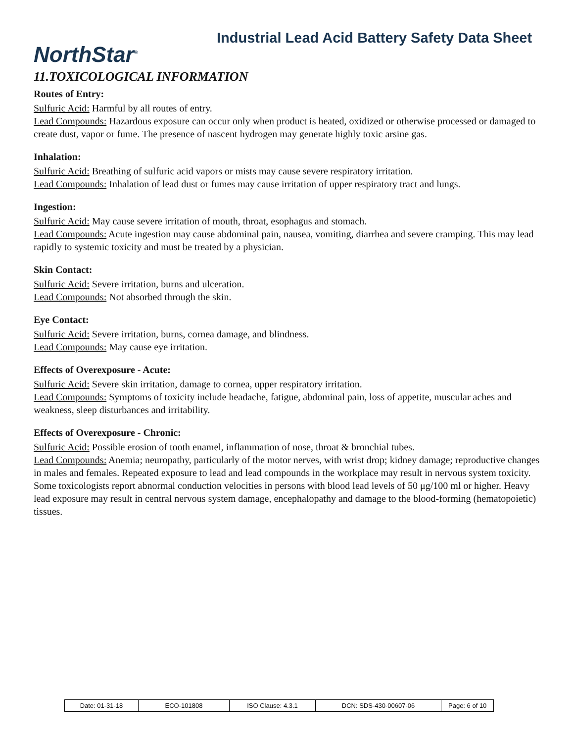NorthStar<sup>®</sup>
Industrial Lead Acid Battery Safety Data Sheet
11.TOXICOLOGICAL INFORMATION
Routes of Entry:
Sulfuric Acid: Harmful by all routes of entry.
Lead Compounds: Hazardous exposure can occur only when product is heated, oxidized or otherwise processed or damaged to create dust, vapor or fume. The presence of nascent hydrogen may generate highly toxic arsine gas.
Inhalation:
Sulfuric Acid: Breathing of sulfuric acid vapors or mists may cause severe respiratory irritation.
Lead Compounds: Inhalation of lead dust or fumes may cause irritation of upper respiratory tract and lungs.
Ingestion:
Sulfuric Acid: May cause severe irritation of mouth, throat, esophagus and stomach.
Lead Compounds: Acute ingestion may cause abdominal pain, nausea, vomiting, diarrhea and severe cramping. This may lead rapidly to systemic toxicity and must be treated by a physician.
Skin Contact:
Sulfuric Acid: Severe irritation, burns and ulceration.
Lead Compounds: Not absorbed through the skin.
Eye Contact:
Sulfuric Acid: Severe irritation, burns, cornea damage, and blindness.
Lead Compounds: May cause eye irritation.
Effects of Overexposure - Acute:
Sulfuric Acid: Severe skin irritation, damage to cornea, upper respiratory irritation.
Lead Compounds: Symptoms of toxicity include headache, fatigue, abdominal pain, loss of appetite, muscular aches and weakness, sleep disturbances and irritability.
Effects of Overexposure - Chronic:
Sulfuric Acid: Possible erosion of tooth enamel, inflammation of nose, throat & bronchial tubes.
Lead Compounds: Anemia; neuropathy, particularly of the motor nerves, with wrist drop; kidney damage; reproductive changes in males and females. Repeated exposure to lead and lead compounds in the workplace may result in nervous system toxicity. Some toxicologists report abnormal conduction velocities in persons with blood lead levels of 50 μg/100 ml or higher. Heavy lead exposure may result in central nervous system damage, encephalopathy and damage to the blood-forming (hematopoietic) tissues.
| Date: 01-31-18 | ECO-101808 | ISO Clause: 4.3.1 | DCN: SDS-430-00607-06 | Page: 6 of 10 |